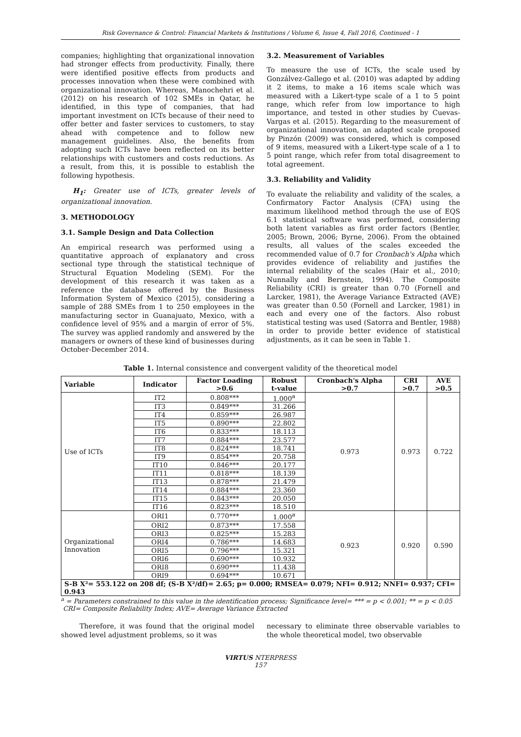Risk Governance & Control: Financial Markets & Institutions / Volume 6, Issue 4, Fall 2016, Continued - 1
companies; highlighting that organizational innovation had stronger effects from productivity. Finally, there were identified positive effects from products and processes innovation when these were combined with organizational innovation. Whereas, Manochehri et al. (2012) on his research of 102 SMEs in Qatar, he identified, in this type of companies, that had important investment on ICTs because of their need to offer better and faster services to customers, to stay ahead with competence and to follow new management guidelines. Also, the benefits from adopting such ICTs have been reflected on its better relationships with customers and costs reductions. As a result, from this, it is possible to establish the following hypothesis.
H<sub>1</sub>: Greater use of ICTs, greater levels of organizational innovation.
3. METHODOLOGY
3.1. Sample Design and Data Collection
An empirical research was performed using a quantitative approach of explanatory and cross sectional type through the statistical technique of Structural Equation Modeling (SEM). For the development of this research it was taken as a reference the database offered by the Business Information System of Mexico (2015), considering a sample of 288 SMEs from 1 to 250 employees in the manufacturing sector in Guanajuato, Mexico, with a confidence level of 95% and a margin of error of 5%. The survey was applied randomly and answered by the managers or owners of these kind of businesses during October-December 2014.
3.2. Measurement of Variables
To measure the use of ICTs, the scale used by Gonzálvez-Gallego et al. (2010) was adapted by adding it 2 items, to make a 16 items scale which was measured with a Likert-type scale of a 1 to 5 point range, which refer from low importance to high importance, and tested in other studies by Cuevas-Vargas et al. (2015). Regarding to the measurement of organizational innovation, an adapted scale proposed by Pinzón (2009) was considered, which is composed of 9 items, measured with a Likert-type scale of a 1 to 5 point range, which refer from total disagreement to total agreement.
3.3. Reliability and Validity
To evaluate the reliability and validity of the scales, a Confirmatory Factor Analysis (CFA) using the maximum likelihood method through the use of EQS 6.1 statistical software was performed, considering both latent variables as first order factors (Bentler, 2005; Brown, 2006; Byrne, 2006). From the obtained results, all values of the scales exceeded the recommended value of 0.7 for Cronbach's Alpha which provides evidence of reliability and justifies the internal reliability of the scales (Hair et al., 2010; Nunnally and Bernstein, 1994). The Composite Reliability (CRI) is greater than 0.70 (Fornell and Larcker, 1981), the Average Variance Extracted (AVE) was greater than 0.50 (Fornell and Larcker, 1981) in each and every one of the factors. Also robust statistical testing was used (Satorra and Bentler, 1988) in order to provide better evidence of statistical adjustments, as it can be seen in Table 1.
Table 1. Internal consistence and convergent validity of the theoretical model
| Variable | Indicator | Factor Loading >0.6 | Robust t-value | Cronbach's Alpha >0.7 | CRI >0.7 | AVE >0.5 |
| --- | --- | --- | --- | --- | --- | --- |
| Use of ICTs | IT2 | 0.808*** | 1.000<sup>a</sup> | 0.973 | 0.973 | 0.722 |
| | IT3 | 0.849*** | 31.266 | | | |
| | IT4 | 0.859*** | 26.987 | | | |
| | IT5 | 0.890*** | 22.802 | | | |
| | IT6 | 0.833*** | 18.113 | | | |
| | IT7 | 0.884*** | 23.577 | | | |
| | IT8 | 0.824*** | 18.741 | | | |
| | IT9 | 0.854*** | 20.758 | | | |
| | IT10 | 0.846*** | 20.177 | | | |
| | IT11 | 0.818*** | 18.139 | | | |
| | IT13 | 0.878*** | 21.479 | | | |
| | IT14 | 0.884*** | 23.360 | | | |
| | IT15 | 0.843*** | 20.050 | | | |
| | IT16 | 0.823*** | 18.510 | | | |
| Organizational Innovation | ORI1 | 0.770*** | 1.000<sup>a</sup> | 0.923 | 0.920 | 0.590 |
| | ORI2 | 0.873*** | 17.558 | | | |
| | ORI3 | 0.825*** | 15.283 | | | |
| | ORI4 | 0.786*** | 14.683 | | | |
| | ORI5 | 0.796*** | 15.321 | | | |
| | ORI6 | 0.690*** | 10.932 | | | |
| | ORI8 | 0.690*** | 11.438 | | | |
| | ORI9 | 0.694*** | 10.671 | | | |
| S-B X²= 553.122 on 208 df; (S-B X²/df)= 2.65; p= 0.000; RMSEA= 0.079; NFI= 0.912; NNFI= 0.937; CFI= 0.943 | | | | | | |
<sup>a</sup> = Parameters constrained to this value in the identification process; Significance level= *** = p < 0.001; ** = p < 0.05
CRI= Composite Reliability Index; AVE= Average Variance Extracted
Therefore, it was found that the original model showed level adjustment problems, so it was
necessary to eliminate three observable variables to the whole theoretical model, two observable
VIRTUS NTERPRESS
157